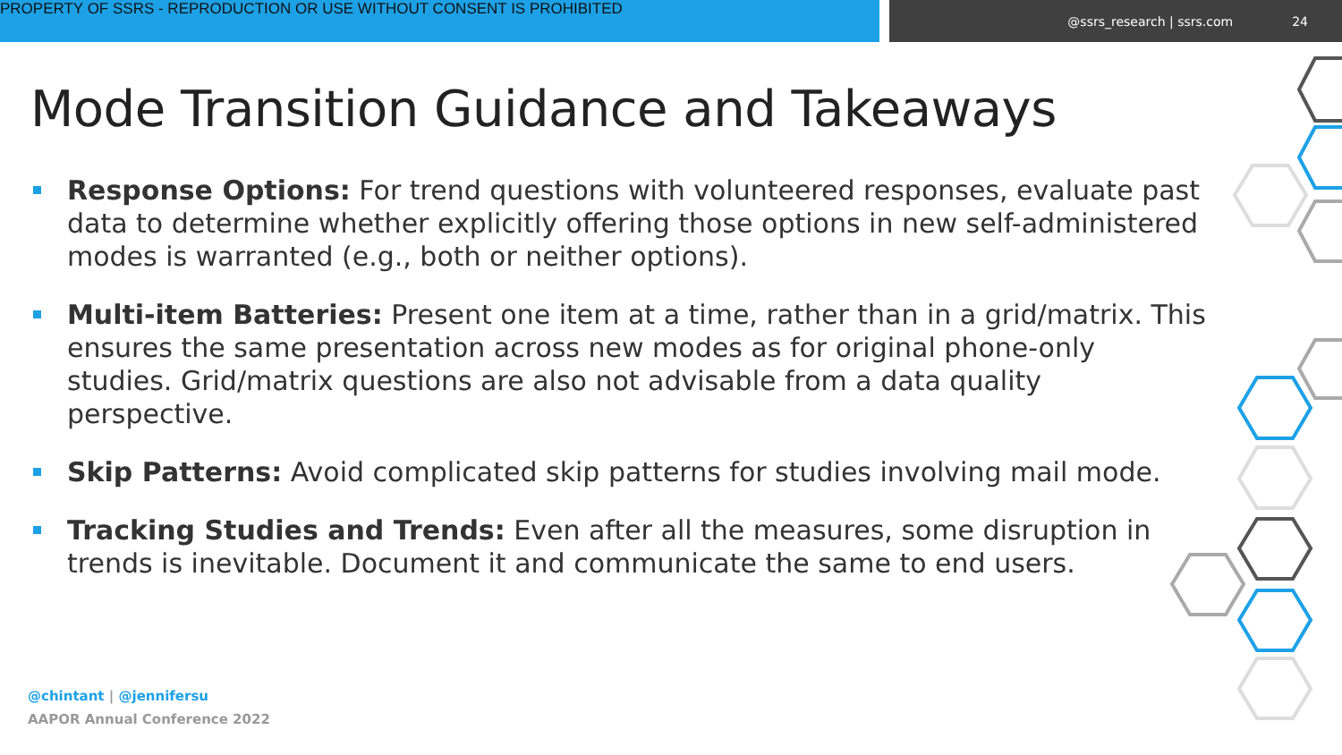PROPERTY OF SSRS - REPRODUCTION OR USE WITHOUT CONSENT IS PROHIBITED
@ssrs_research | ssrs.com 24
Mode Transition Guidance and Takeaways
Response Options: For trend questions with volunteered responses, evaluate past data to determine whether explicitly offering those options in new self-administered modes is warranted (e.g., both or neither options).
Multi-item Batteries: Present one item at a time, rather than in a grid/matrix. This ensures the same presentation across new modes as for original phone-only studies. Grid/matrix questions are also not advisable from a data quality perspective.
Skip Patterns: Avoid complicated skip patterns for studies involving mail mode.
Tracking Studies and Trends: Even after all the measures, some disruption in trends is inevitable. Document it and communicate the same to end users.
@chintant | @jennifersu
AAPOR Annual Conference 2022